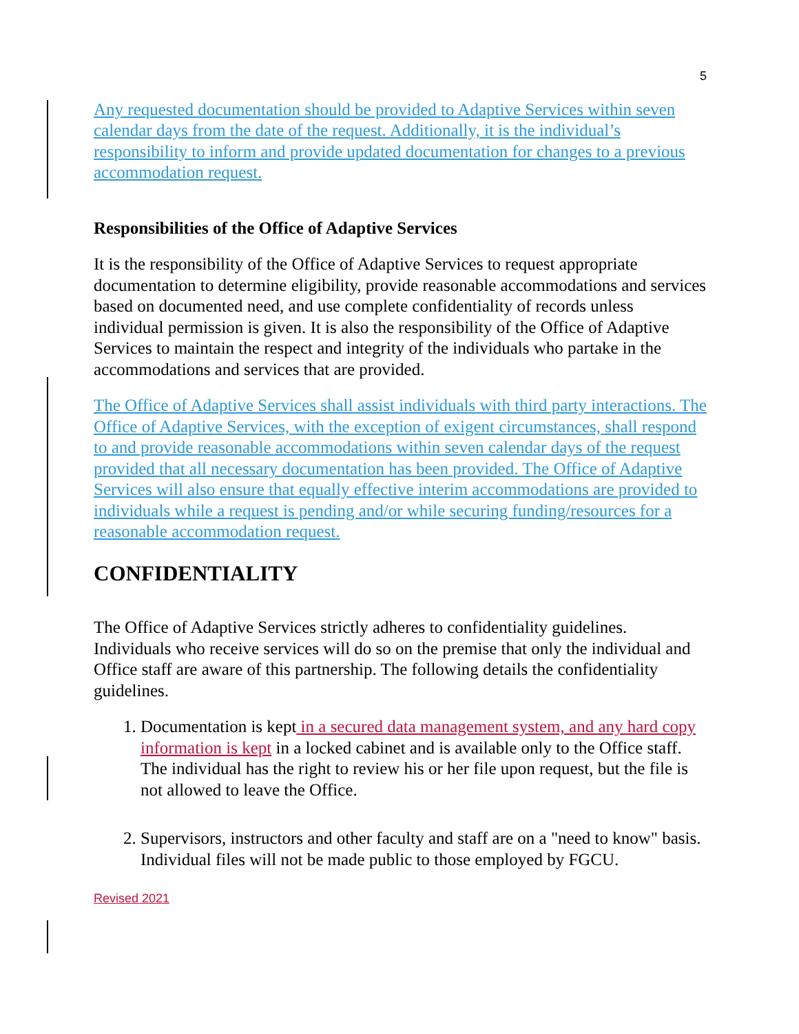5
Any requested documentation should be provided to Adaptive Services within seven calendar days from the date of the request. Additionally, it is the individual’s responsibility to inform and provide updated documentation for changes to a previous accommodation request.
Responsibilities of the Office of Adaptive Services
It is the responsibility of the Office of Adaptive Services to request appropriate documentation to determine eligibility, provide reasonable accommodations and services based on documented need, and use complete confidentiality of records unless individual permission is given. It is also the responsibility of the Office of Adaptive Services to maintain the respect and integrity of the individuals who partake in the accommodations and services that are provided.
The Office of Adaptive Services shall assist individuals with third party interactions. The Office of Adaptive Services, with the exception of exigent circumstances, shall respond to and provide reasonable accommodations within seven calendar days of the request provided that all necessary documentation has been provided. The Office of Adaptive Services will also ensure that equally effective interim accommodations are provided to individuals while a request is pending and/or while securing funding/resources for a reasonable accommodation request.
CONFIDENTIALITY
The Office of Adaptive Services strictly adheres to confidentiality guidelines. Individuals who receive services will do so on the premise that only the individual and Office staff are aware of this partnership. The following details the confidentiality guidelines.
1. Documentation is kept in a secured data management system, and any hard copy information is kept in a locked cabinet and is available only to the Office staff. The individual has the right to review his or her file upon request, but the file is not allowed to leave the Office.
2. Supervisors, instructors and other faculty and staff are on a "need to know" basis. Individual files will not be made public to those employed by FGCU.
Revised 2021